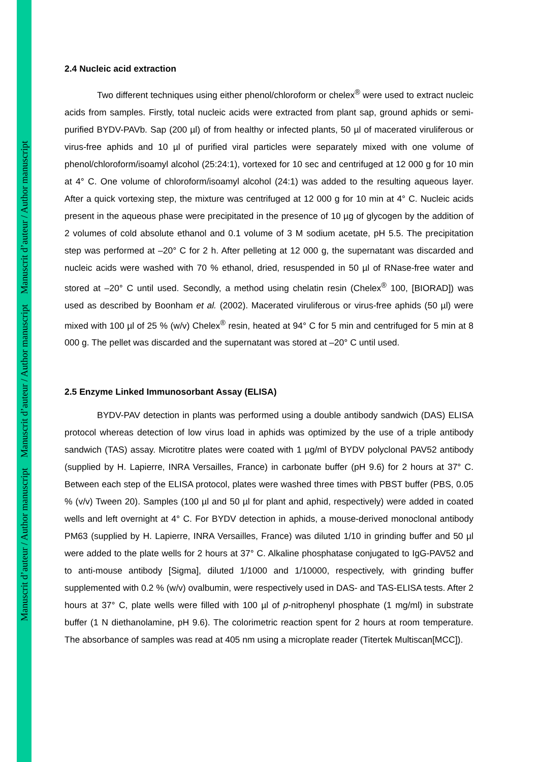Manuscrit d’auteur / Author manuscript
Manuscrit d’auteur / Author manuscript
Manuscrit d’auteur / Author manuscript
2.4 Nucleic acid extraction
Two different techniques using either phenol/chloroform or chelex<sup>®</sup> were used to extract nucleic acids from samples. Firstly, total nucleic acids were extracted from plant sap, ground aphids or semi-purified BYDV-PAVb. Sap (200 µl) of from healthy or infected plants, 50 µl of macerated viruliferous or virus-free aphids and 10 µl of purified viral particles were separately mixed with one volume of phenol/chloroform/isoamyl alcohol (25:24:1), vortexed for 10 sec and centrifuged at 12 000 g for 10 min at 4° C. One volume of chloroform/isoamyl alcohol (24:1) was added to the resulting aqueous layer. After a quick vortexing step, the mixture was centrifuged at 12 000 g for 10 min at 4° C. Nucleic acids present in the aqueous phase were precipitated in the presence of 10 µg of glycogen by the addition of 2 volumes of cold absolute ethanol and 0.1 volume of 3 M sodium acetate, pH 5.5. The precipitation step was performed at –20° C for 2 h. After pelleting at 12 000 g, the supernatant was discarded and nucleic acids were washed with 70 % ethanol, dried, resuspended in 50 µl of RNase-free water and stored at –20° C until used. Secondly, a method using chelatin resin (Chelex<sup>®</sup> 100, [BIORAD]) was used as described by Boonham et al. (2002). Macerated viruliferous or virus-free aphids (50 µl) were mixed with 100 µl of 25 % (w/v) Chelex<sup>®</sup> resin, heated at 94° C for 5 min and centrifuged for 5 min at 8 000 g. The pellet was discarded and the supernatant was stored at –20° C until used.
2.5 Enzyme Linked Immunosorbant Assay (ELISA)
BYDV-PAV detection in plants was performed using a double antibody sandwich (DAS) ELISA protocol whereas detection of low virus load in aphids was optimized by the use of a triple antibody sandwich (TAS) assay. Microtitre plates were coated with 1 µg/ml of BYDV polyclonal PAV52 antibody (supplied by H. Lapierre, INRA Versailles, France) in carbonate buffer (pH 9.6) for 2 hours at 37° C. Between each step of the ELISA protocol, plates were washed three times with PBST buffer (PBS, 0.05 % (v/v) Tween 20). Samples (100 µl and 50 µl for plant and aphid, respectively) were added in coated wells and left overnight at 4° C. For BYDV detection in aphids, a mouse-derived monoclonal antibody PM63 (supplied by H. Lapierre, INRA Versailles, France) was diluted 1/10 in grinding buffer and 50 µl were added to the plate wells for 2 hours at 37° C. Alkaline phosphatase conjugated to IgG-PAV52 and to anti-mouse antibody [Sigma], diluted 1/1000 and 1/10000, respectively, with grinding buffer supplemented with 0.2 % (w/v) ovalbumin, were respectively used in DAS- and TAS-ELISA tests. After 2 hours at 37° C, plate wells were filled with 100 µl of p-nitrophenyl phosphate (1 mg/ml) in substrate buffer (1 N diethanolamine, pH 9.6). The colorimetric reaction spent for 2 hours at room temperature. The absorbance of samples was read at 405 nm using a microplate reader (Titertek Multiscan[MCC]).